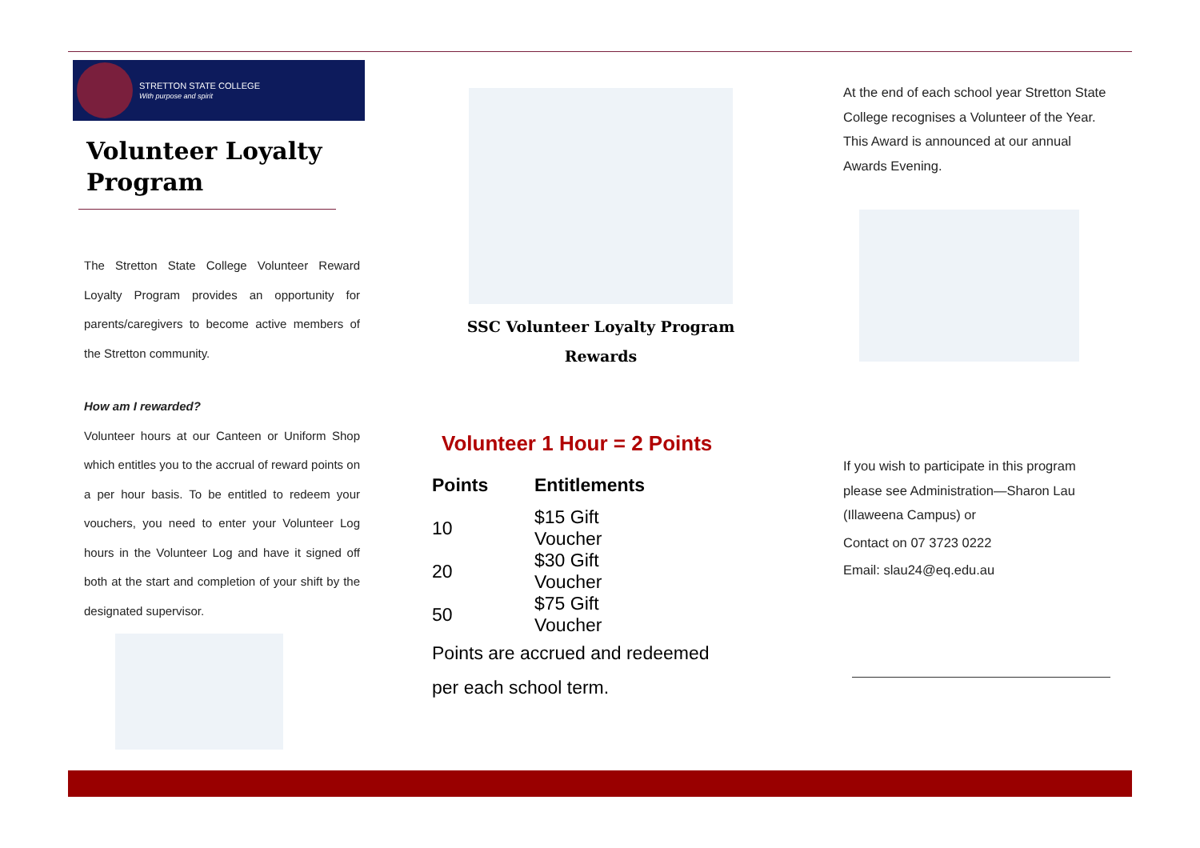STRETTON STATE COLLEGE
With purpose and spirit
Volunteer Loyalty Program
The Stretton State College Volunteer Reward Loyalty Program provides an opportunity for parents/caregivers to become active members of the Stretton community.
How am I rewarded?
Volunteer hours at our Canteen or Uniform Shop which entitles you to the accrual of reward points on a per hour basis. To be entitled to redeem your vouchers, you need to enter your Volunteer Log hours in the Volunteer Log and have it signed off both at the start and completion of your shift by the designated supervisor.
SSC Volunteer Loyalty Program
Rewards
Volunteer 1 Hour = 2 Points
| Points | Entitlements |
| --- | --- |
| 10 | $15 Gift Voucher |
| 20 | $30 Gift Voucher |
| 50 | $75 Gift Voucher |
Points are accrued and redeemed
per each school term.
At the end of each school year Stretton State College recognises a Volunteer of the Year. This Award is announced at our annual Awards Evening.
If you wish to participate in this program please see Administration—Sharon Lau (Illaweena Campus) or
Contact on 07 3723 0222
Email: slau24@eq.edu.au